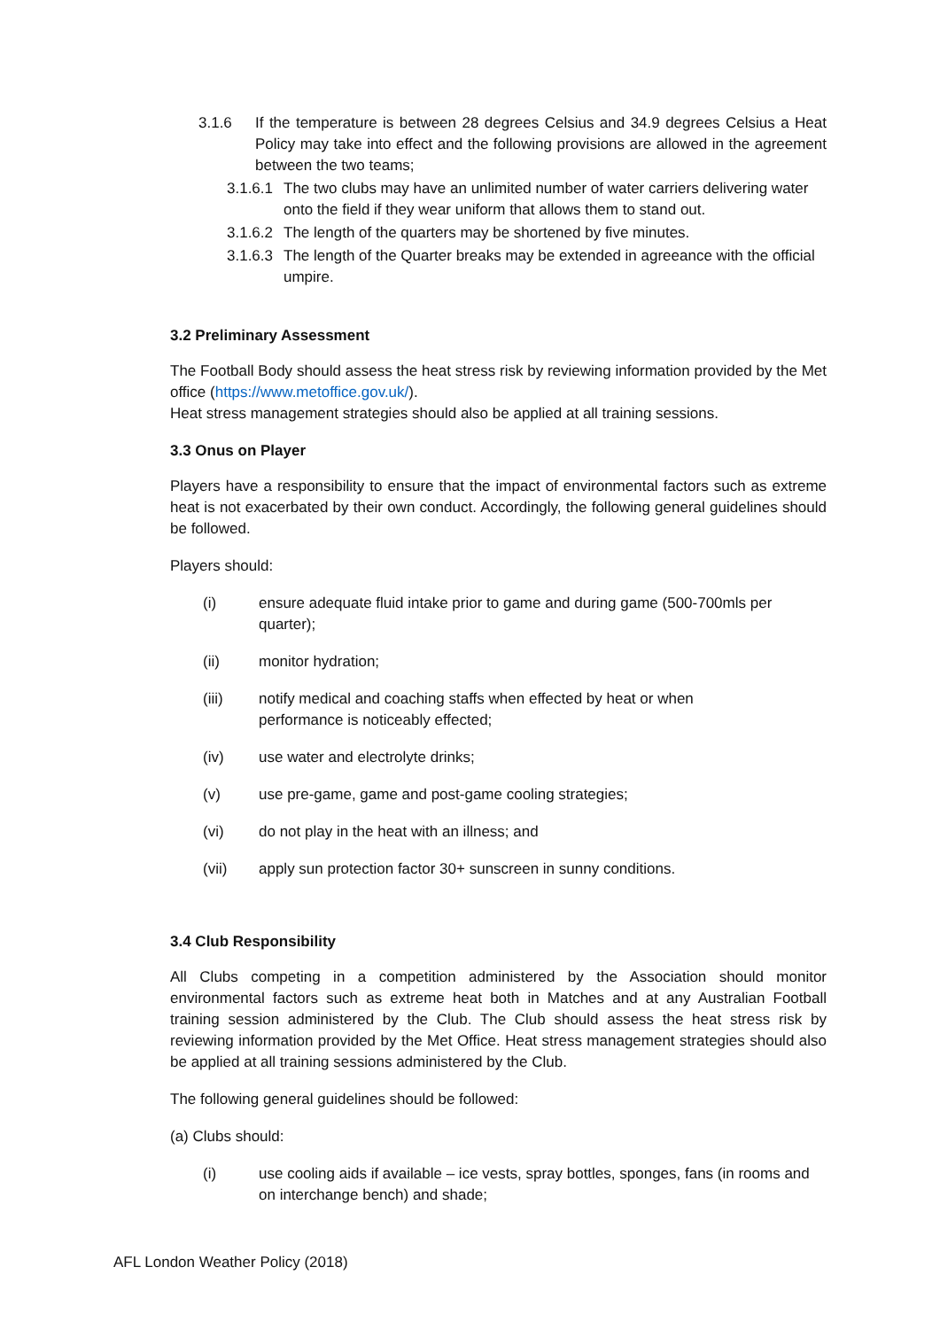3.1.6 If the temperature is between 28 degrees Celsius and 34.9 degrees Celsius a Heat Policy may take into effect and the following provisions are allowed in the agreement between the two teams;
3.1.6.1 The two clubs may have an unlimited number of water carriers delivering water onto the field if they wear uniform that allows them to stand out.
3.1.6.2 The length of the quarters may be shortened by five minutes.
3.1.6.3 The length of the Quarter breaks may be extended in agreeance with the official umpire.
3.2 Preliminary Assessment
The Football Body should assess the heat stress risk by reviewing information provided by the Met office (https://www.metoffice.gov.uk/).
Heat stress management strategies should also be applied at all training sessions.
3.3 Onus on Player
Players have a responsibility to ensure that the impact of environmental factors such as extreme heat is not exacerbated by their own conduct. Accordingly, the following general guidelines should be followed.
Players should:
(i) ensure adequate fluid intake prior to game and during game (500-700mls per quarter);
(ii) monitor hydration;
(iii) notify medical and coaching staffs when effected by heat or when
performance is noticeably effected;
(iv) use water and electrolyte drinks;
(v) use pre-game, game and post-game cooling strategies;
(vi) do not play in the heat with an illness; and
(vii) apply sun protection factor 30+ sunscreen in sunny conditions.
3.4 Club Responsibility
All Clubs competing in a competition administered by the Association should monitor environmental factors such as extreme heat both in Matches and at any Australian Football training session administered by the Club. The Club should assess the heat stress risk by reviewing information provided by the Met Office. Heat stress management strategies should also be applied at all training sessions administered by the Club.
The following general guidelines should be followed:
(a) Clubs should:
(i) use cooling aids if available – ice vests, spray bottles, sponges, fans (in rooms and on interchange bench) and shade;
AFL London Weather Policy (2018)